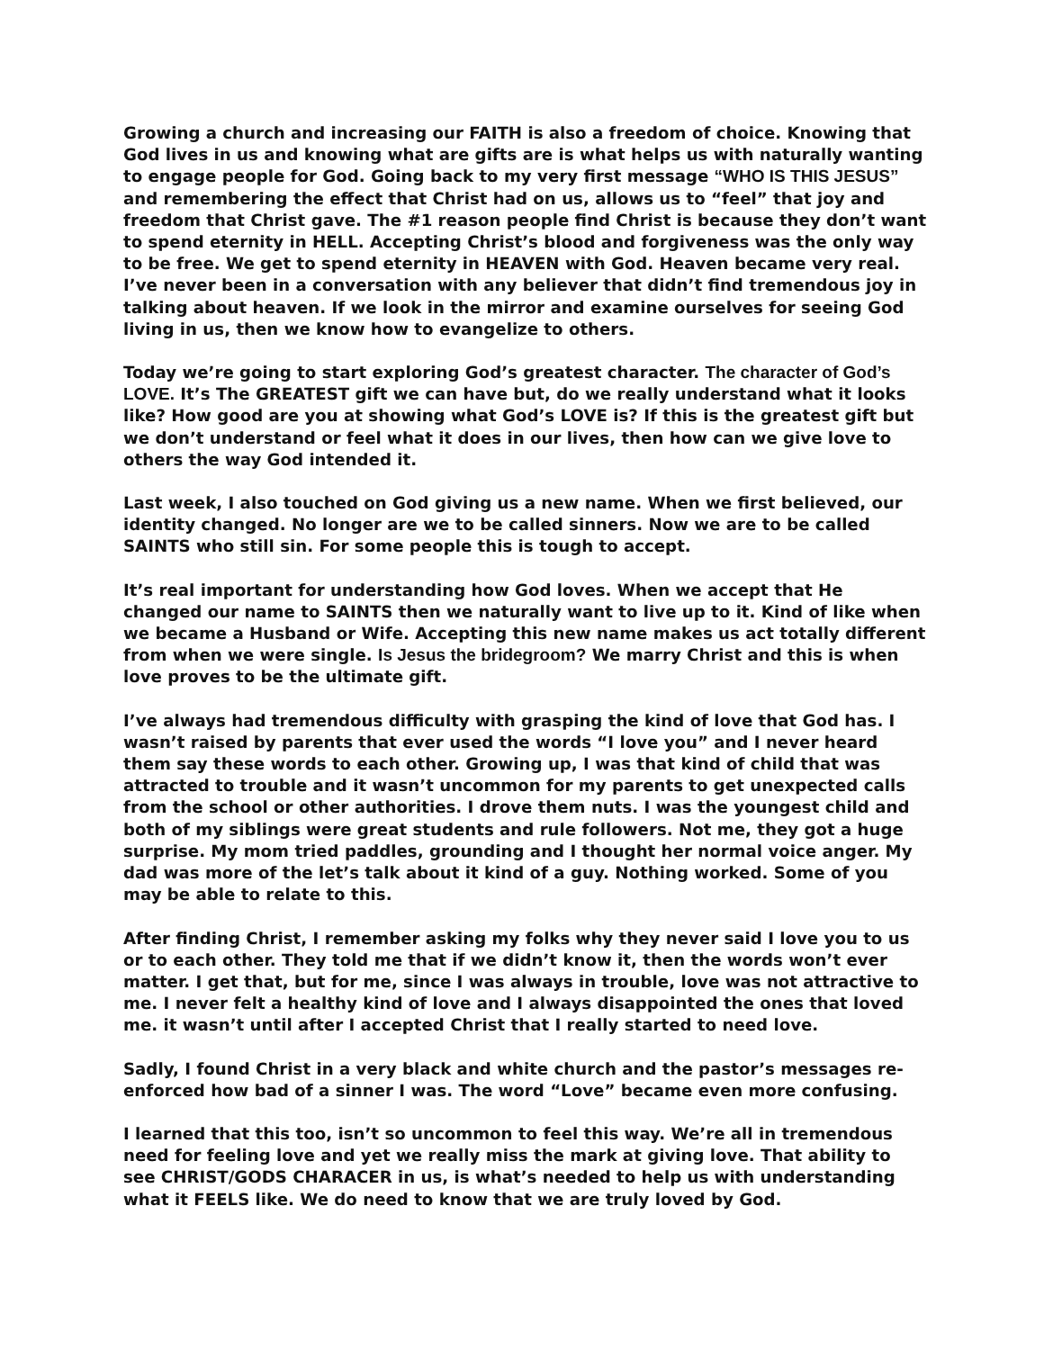Growing a church and increasing our FAITH is also a freedom of choice. Knowing that God lives in us and knowing what are gifts are is what helps us with naturally wanting to engage people for God. Going back to my very first message “WHO IS THIS JESUS” and remembering the effect that Christ had on us, allows us to “feel” that joy and freedom that Christ gave. The #1 reason people find Christ is because they don’t want to spend eternity in HELL. Accepting Christ’s blood and forgiveness was the only way to be free. We get to spend eternity in HEAVEN with God. Heaven became very real. I’ve never been in a conversation with any believer that didn’t find tremendous joy in talking about heaven. If we look in the mirror and examine ourselves for seeing God living in us, then we know how to evangelize to others.
Today we’re going to start exploring God’s greatest character. The character of God’s LOVE. It’s The GREATEST gift we can have but, do we really understand what it looks like? How good are you at showing what God’s LOVE is? If this is the greatest gift but we don’t understand or feel what it does in our lives, then how can we give love to others the way God intended it.
Last week, I also touched on God giving us a new name. When we first believed, our identity changed. No longer are we to be called sinners. Now we are to be called SAINTS who still sin. For some people this is tough to accept.
It’s real important for understanding how God loves. When we accept that He changed our name to SAINTS then we naturally want to live up to it. Kind of like when we became a Husband or Wife. Accepting this new name makes us act totally different from when we were single. Is Jesus the bridegroom? We marry Christ and this is when love proves to be the ultimate gift.
I’ve always had tremendous difficulty with grasping the kind of love that God has. I wasn’t raised by parents that ever used the words “I love you” and I never heard them say these words to each other. Growing up, I was that kind of child that was attracted to trouble and it wasn’t uncommon for my parents to get unexpected calls from the school or other authorities. I drove them nuts. I was the youngest child and both of my siblings were great students and rule followers. Not me, they got a huge surprise. My mom tried paddles, grounding and I thought her normal voice anger. My dad was more of the let’s talk about it kind of a guy. Nothing worked. Some of you may be able to relate to this.
After finding Christ, I remember asking my folks why they never said I love you to us or to each other. They told me that if we didn’t know it, then the words won’t ever matter. I get that, but for me, since I was always in trouble, love was not attractive to me. I never felt a healthy kind of love and I always disappointed the ones that loved me. it wasn’t until after I accepted Christ that I really started to need love.
Sadly, I found Christ in a very black and white church and the pastor’s messages re-enforced how bad of a sinner I was. The word “Love” became even more confusing.
I learned that this too, isn’t so uncommon to feel this way. We’re all in tremendous need for feeling love and yet we really miss the mark at giving love. That ability to see CHRIST/GODS CHARACER in us, is what’s needed to help us with understanding what it FEELS like. We do need to know that we are truly loved by God.